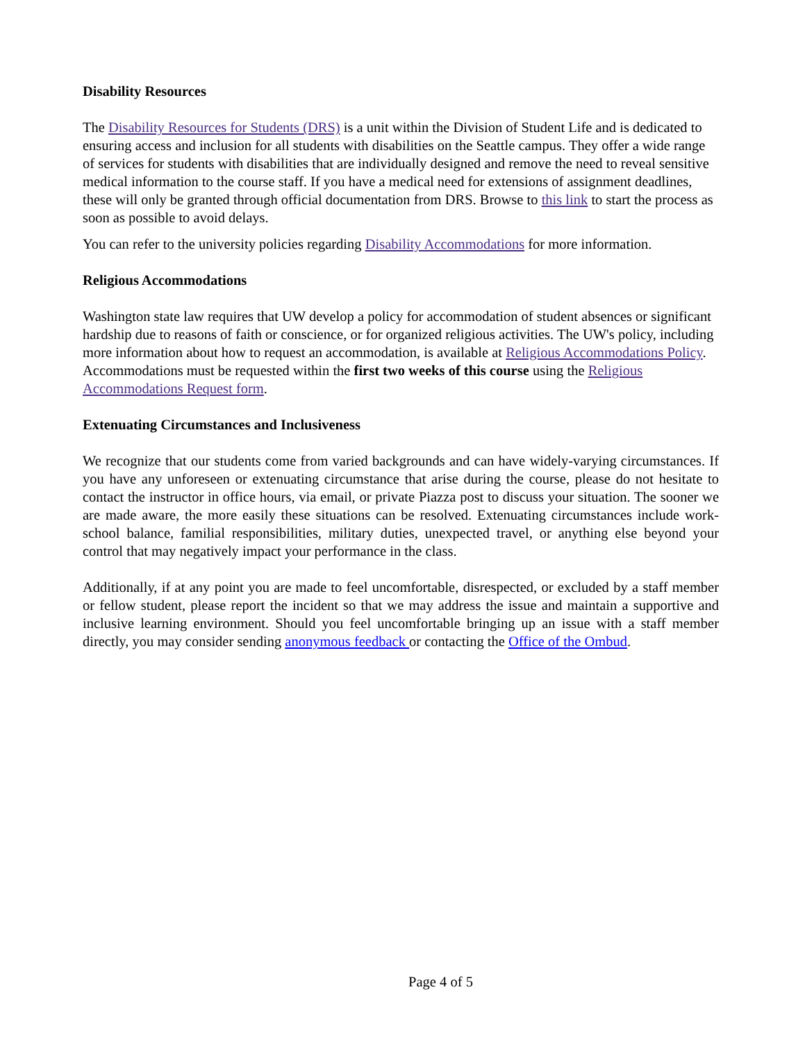Disability Resources
The Disability Resources for Students (DRS) is a unit within the Division of Student Life and is dedicated to ensuring access and inclusion for all students with disabilities on the Seattle campus. They offer a wide range of services for students with disabilities that are individually designed and remove the need to reveal sensitive medical information to the course staff. If you have a medical need for extensions of assignment deadlines, these will only be granted through official documentation from DRS. Browse to this link to start the process as soon as possible to avoid delays.
You can refer to the university policies regarding Disability Accommodations for more information.
Religious Accommodations
Washington state law requires that UW develop a policy for accommodation of student absences or significant hardship due to reasons of faith or conscience, or for organized religious activities. The UW's policy, including more information about how to request an accommodation, is available at Religious Accommodations Policy. Accommodations must be requested within the first two weeks of this course using the Religious Accommodations Request form.
Extenuating Circumstances and Inclusiveness
We recognize that our students come from varied backgrounds and can have widely-varying circumstances. If you have any unforeseen or extenuating circumstance that arise during the course, please do not hesitate to contact the instructor in office hours, via email, or private Piazza post to discuss your situation. The sooner we are made aware, the more easily these situations can be resolved. Extenuating circumstances include work-school balance, familial responsibilities, military duties, unexpected travel, or anything else beyond your control that may negatively impact your performance in the class.
Additionally, if at any point you are made to feel uncomfortable, disrespected, or excluded by a staff member or fellow student, please report the incident so that we may address the issue and maintain a supportive and inclusive learning environment. Should you feel uncomfortable bringing up an issue with a staff member directly, you may consider sending anonymous feedback or contacting the Office of the Ombud.
Page 4 of 5